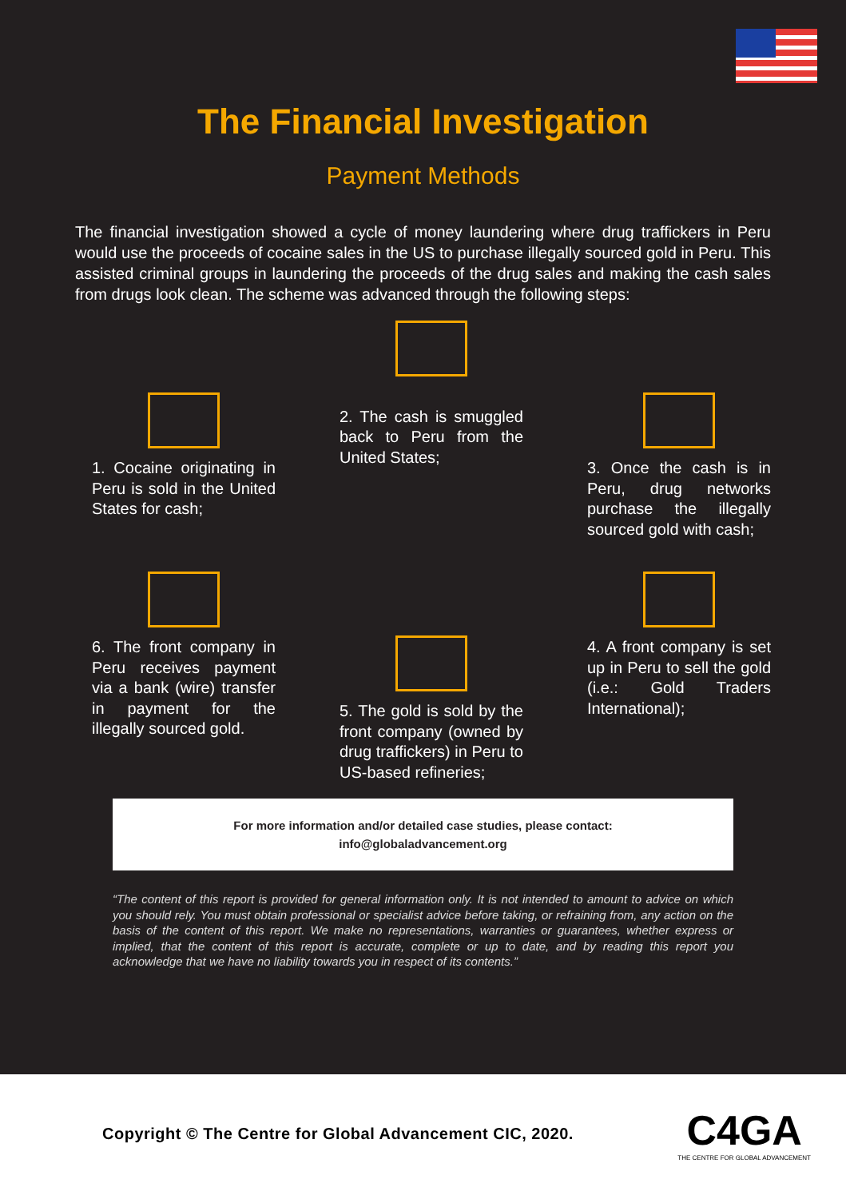The Financial Investigation
Payment Methods
The financial investigation showed a cycle of money laundering where drug traffickers in Peru would use the proceeds of cocaine sales in the US to purchase illegally sourced gold in Peru. This assisted criminal groups in laundering the proceeds of the drug sales and making the cash sales from drugs look clean. The scheme was advanced through the following steps:
1. Cocaine originating in Peru is sold in the United States for cash;
2. The cash is smuggled back to Peru from the United States;
3. Once the cash is in Peru, drug networks purchase the illegally sourced gold with cash;
6. The front company in Peru receives payment via a bank (wire) transfer in payment for the illegally sourced gold.
5. The gold is sold by the front company (owned by drug traffickers) in Peru to US-based refineries;
4. A front company is set up in Peru to sell the gold (i.e.: Gold Traders International);
For more information and/or detailed case studies, please contact:
info@globaladvancement.org
“The content of this report is provided for general information only. It is not intended to amount to advice on which you should rely. You must obtain professional or specialist advice before taking, or refraining from, any action on the basis of the content of this report. We make no representations, warranties or guarantees, whether express or implied, that the content of this report is accurate, complete or up to date, and by reading this report you acknowledge that we have no liability towards you in respect of its contents.”
Copyright © The Centre for Global Advancement CIC, 2020.
C4GA
THE CENTRE FOR GLOBAL ADVANCEMENT